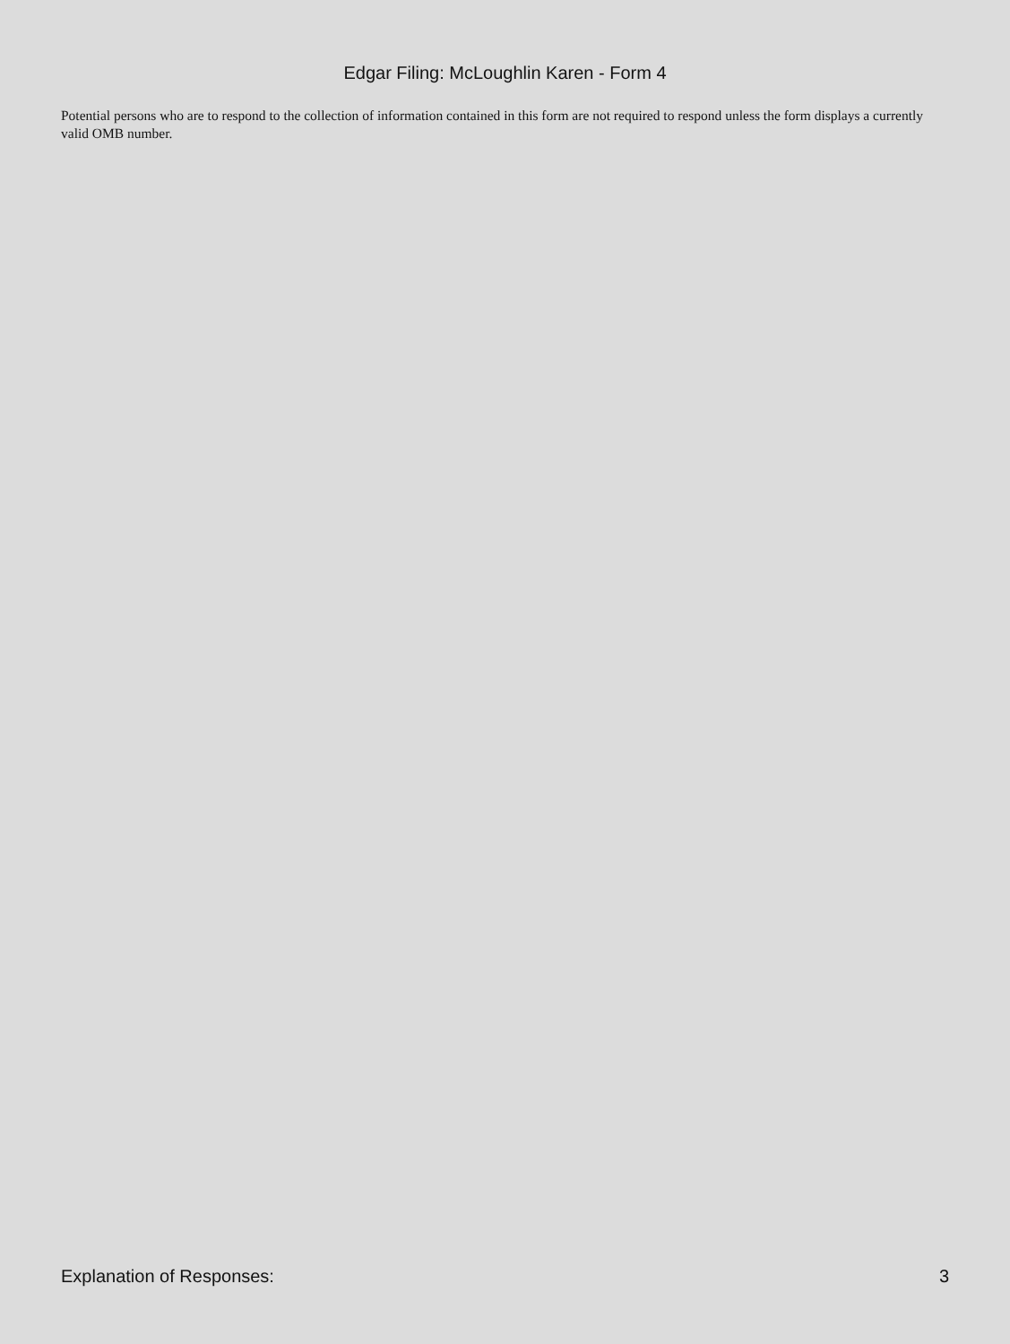Edgar Filing: McLoughlin Karen - Form 4
Potential persons who are to respond to the collection of information contained in this form are not required to respond unless the form displays a currently valid OMB number.
Explanation of Responses: 3